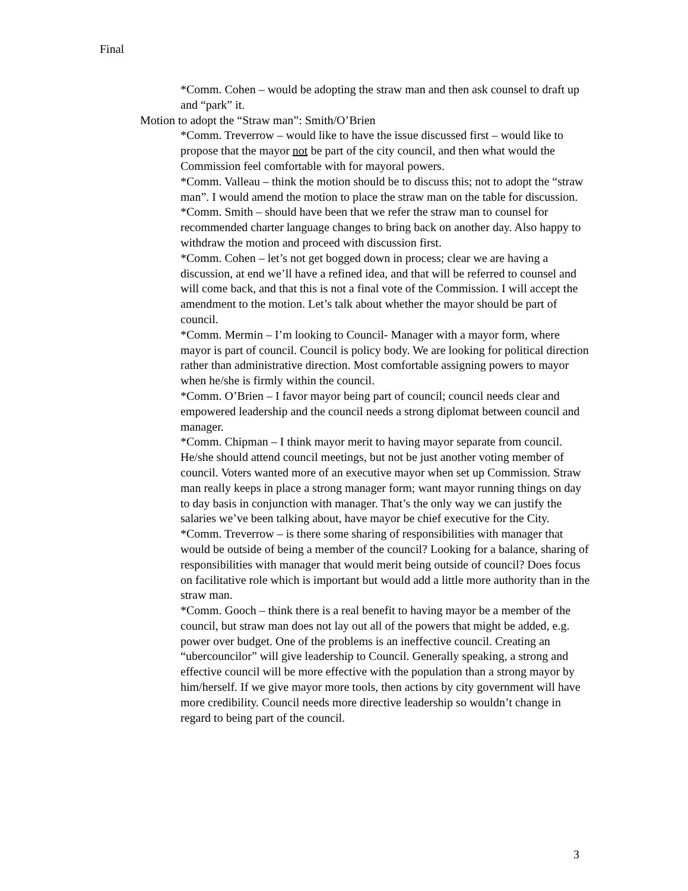Final
*Comm. Cohen – would be adopting the straw man and then ask counsel to draft up and “park” it.
Motion to adopt the “Straw man”: Smith/O’Brien
*Comm. Treverrow – would like to have the issue discussed first – would like to propose that the mayor not be part of the city council, and then what would the Commission feel comfortable with for mayoral powers.
*Comm. Valleau – think the motion should be to discuss this; not to adopt the “straw man”. I would amend the motion to place the straw man on the table for discussion.
*Comm. Smith – should have been that we refer the straw man to counsel for recommended charter language changes to bring back on another day. Also happy to withdraw the motion and proceed with discussion first.
*Comm. Cohen – let’s not get bogged down in process; clear we are having a discussion, at end we’ll have a refined idea, and that will be referred to counsel and will come back, and that this is not a final vote of the Commission. I will accept the amendment to the motion. Let’s talk about whether the mayor should be part of council.
*Comm. Mermin – I’m looking to Council- Manager with a mayor form, where mayor is part of council. Council is policy body. We are looking for political direction rather than administrative direction. Most comfortable assigning powers to mayor when he/she is firmly within the council.
*Comm. O’Brien – I favor mayor being part of council; council needs clear and empowered leadership and the council needs a strong diplomat between council and manager.
*Comm. Chipman – I think mayor merit to having mayor separate from council. He/she should attend council meetings, but not be just another voting member of council. Voters wanted more of an executive mayor when set up Commission. Straw man really keeps in place a strong manager form; want mayor running things on day to day basis in conjunction with manager. That’s the only way we can justify the salaries we’ve been talking about, have mayor be chief executive for the City.
*Comm. Treverrow – is there some sharing of responsibilities with manager that would be outside of being a member of the council? Looking for a balance, sharing of responsibilities with manager that would merit being outside of council? Does focus on facilitative role which is important but would add a little more authority than in the straw man.
*Comm. Gooch – think there is a real benefit to having mayor be a member of the council, but straw man does not lay out all of the powers that might be added, e.g. power over budget. One of the problems is an ineffective council. Creating an “ubercouncilor” will give leadership to Council. Generally speaking, a strong and effective council will be more effective with the population than a strong mayor by him/herself. If we give mayor more tools, then actions by city government will have more credibility. Council needs more directive leadership so wouldn’t change in regard to being part of the council.
3